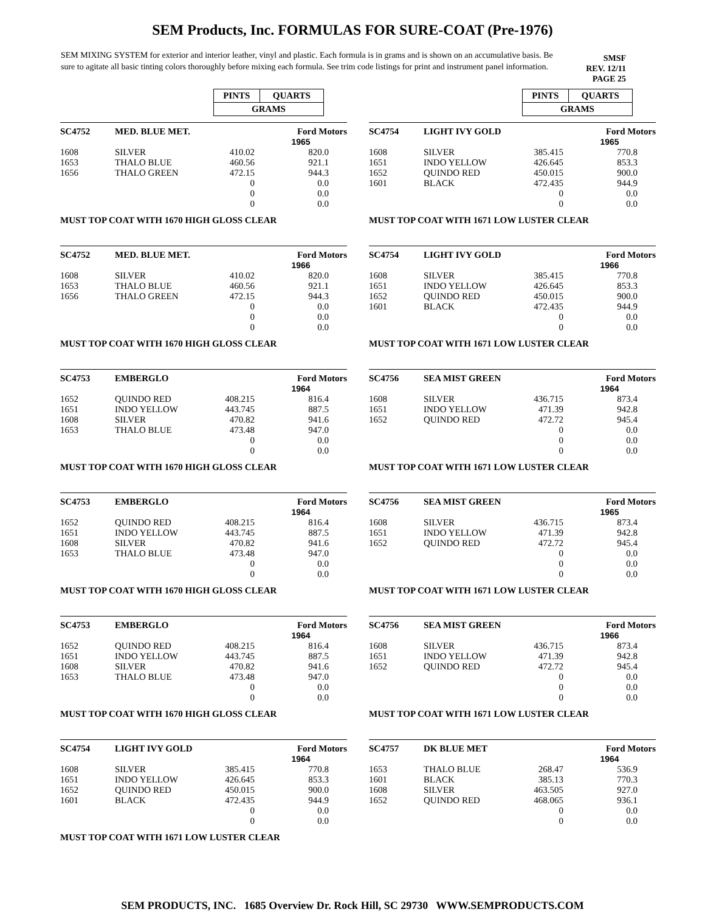SEM Products, Inc. FORMULAS FOR SURE-COAT (Pre-1976)
SEM MIXING SYSTEM for exterior and interior leather, vinyl and plastic. Each formula is in grams and is shown on an accumulative basis. Be sure to agitate all basic tinting colors thoroughly before mixing each formula. See trim code listings for print and instrument panel information.
SMSF
REV. 12/11
PAGE 25
| PINTS | QUARTS |
| GRAMS | |
| PINTS | QUARTS |
| GRAMS | |
| SC4752 | MED. BLUE MET. | | Ford Motors |
| | | | 1965 |
| 1608 | SILVER | 410.02 | 820.0 |
| 1653 | THALO BLUE | 460.56 | 921.1 |
| 1656 | THALO GREEN | 472.15 | 944.3 |
| | | 0 | 0.0 |
| | | 0 | 0.0 |
| | | 0 | 0.0 |
MUST TOP COAT WITH 1670 HIGH GLOSS CLEAR
| SC4754 | LIGHT IVY GOLD | | Ford Motors |
| | | | 1965 |
| 1608 | SILVER | 385.415 | 770.8 |
| 1651 | INDO YELLOW | 426.645 | 853.3 |
| 1652 | QUINDO RED | 450.015 | 900.0 |
| 1601 | BLACK | 472.435 | 944.9 |
| | | 0 | 0.0 |
| | | 0 | 0.0 |
MUST TOP COAT WITH 1671 LOW LUSTER CLEAR
| SC4752 | MED. BLUE MET. | | Ford Motors |
| | | | 1966 |
| 1608 | SILVER | 410.02 | 820.0 |
| 1653 | THALO BLUE | 460.56 | 921.1 |
| 1656 | THALO GREEN | 472.15 | 944.3 |
| | | 0 | 0.0 |
| | | 0 | 0.0 |
| | | 0 | 0.0 |
MUST TOP COAT WITH 1670 HIGH GLOSS CLEAR
| SC4754 | LIGHT IVY GOLD | | Ford Motors |
| | | | 1966 |
| 1608 | SILVER | 385.415 | 770.8 |
| 1651 | INDO YELLOW | 426.645 | 853.3 |
| 1652 | QUINDO RED | 450.015 | 900.0 |
| 1601 | BLACK | 472.435 | 944.9 |
| | | 0 | 0.0 |
| | | 0 | 0.0 |
MUST TOP COAT WITH 1671 LOW LUSTER CLEAR
| SC4753 | EMBERGLO | | Ford Motors |
| | | | 1964 |
| 1652 | QUINDO RED | 408.215 | 816.4 |
| 1651 | INDO YELLOW | 443.745 | 887.5 |
| 1608 | SILVER | 470.82 | 941.6 |
| 1653 | THALO BLUE | 473.48 | 947.0 |
| | | 0 | 0.0 |
| | | 0 | 0.0 |
MUST TOP COAT WITH 1670 HIGH GLOSS CLEAR
| SC4756 | SEA MIST GREEN | | Ford Motors |
| | | | 1964 |
| 1608 | SILVER | 436.715 | 873.4 |
| 1651 | INDO YELLOW | 471.39 | 942.8 |
| 1652 | QUINDO RED | 472.72 | 945.4 |
| | | 0 | 0.0 |
| | | 0 | 0.0 |
| | | 0 | 0.0 |
MUST TOP COAT WITH 1671 LOW LUSTER CLEAR
| SC4753 | EMBERGLO | | Ford Motors |
| | | | 1964 |
| 1652 | QUINDO RED | 408.215 | 816.4 |
| 1651 | INDO YELLOW | 443.745 | 887.5 |
| 1608 | SILVER | 470.82 | 941.6 |
| 1653 | THALO BLUE | 473.48 | 947.0 |
| | | 0 | 0.0 |
| | | 0 | 0.0 |
MUST TOP COAT WITH 1670 HIGH GLOSS CLEAR
| SC4756 | SEA MIST GREEN | | Ford Motors |
| | | | 1965 |
| 1608 | SILVER | 436.715 | 873.4 |
| 1651 | INDO YELLOW | 471.39 | 942.8 |
| 1652 | QUINDO RED | 472.72 | 945.4 |
| | | 0 | 0.0 |
| | | 0 | 0.0 |
| | | 0 | 0.0 |
MUST TOP COAT WITH 1671 LOW LUSTER CLEAR
| SC4753 | EMBERGLO | | Ford Motors |
| | | | 1964 |
| 1652 | QUINDO RED | 408.215 | 816.4 |
| 1651 | INDO YELLOW | 443.745 | 887.5 |
| 1608 | SILVER | 470.82 | 941.6 |
| 1653 | THALO BLUE | 473.48 | 947.0 |
| | | 0 | 0.0 |
| | | 0 | 0.0 |
MUST TOP COAT WITH 1670 HIGH GLOSS CLEAR
| SC4756 | SEA MIST GREEN | | Ford Motors |
| | | | 1966 |
| 1608 | SILVER | 436.715 | 873.4 |
| 1651 | INDO YELLOW | 471.39 | 942.8 |
| 1652 | QUINDO RED | 472.72 | 945.4 |
| | | 0 | 0.0 |
| | | 0 | 0.0 |
| | | 0 | 0.0 |
MUST TOP COAT WITH 1671 LOW LUSTER CLEAR
| SC4754 | LIGHT IVY GOLD | | Ford Motors |
| | | | 1964 |
| 1608 | SILVER | 385.415 | 770.8 |
| 1651 | INDO YELLOW | 426.645 | 853.3 |
| 1652 | QUINDO RED | 450.015 | 900.0 |
| 1601 | BLACK | 472.435 | 944.9 |
| | | 0 | 0.0 |
| | | 0 | 0.0 |
MUST TOP COAT WITH 1671 LOW LUSTER CLEAR
| SC4757 | DK BLUE MET | | Ford Motors |
| | | | 1964 |
| 1653 | THALO BLUE | 268.47 | 536.9 |
| 1601 | BLACK | 385.13 | 770.3 |
| 1608 | SILVER | 463.505 | 927.0 |
| 1652 | QUINDO RED | 468.065 | 936.1 |
| | | 0 | 0.0 |
| | | 0 | 0.0 |
SEM PRODUCTS, INC. 1685 Overview Dr. Rock Hill, SC 29730 WWW.SEMPRODUCTS.COM